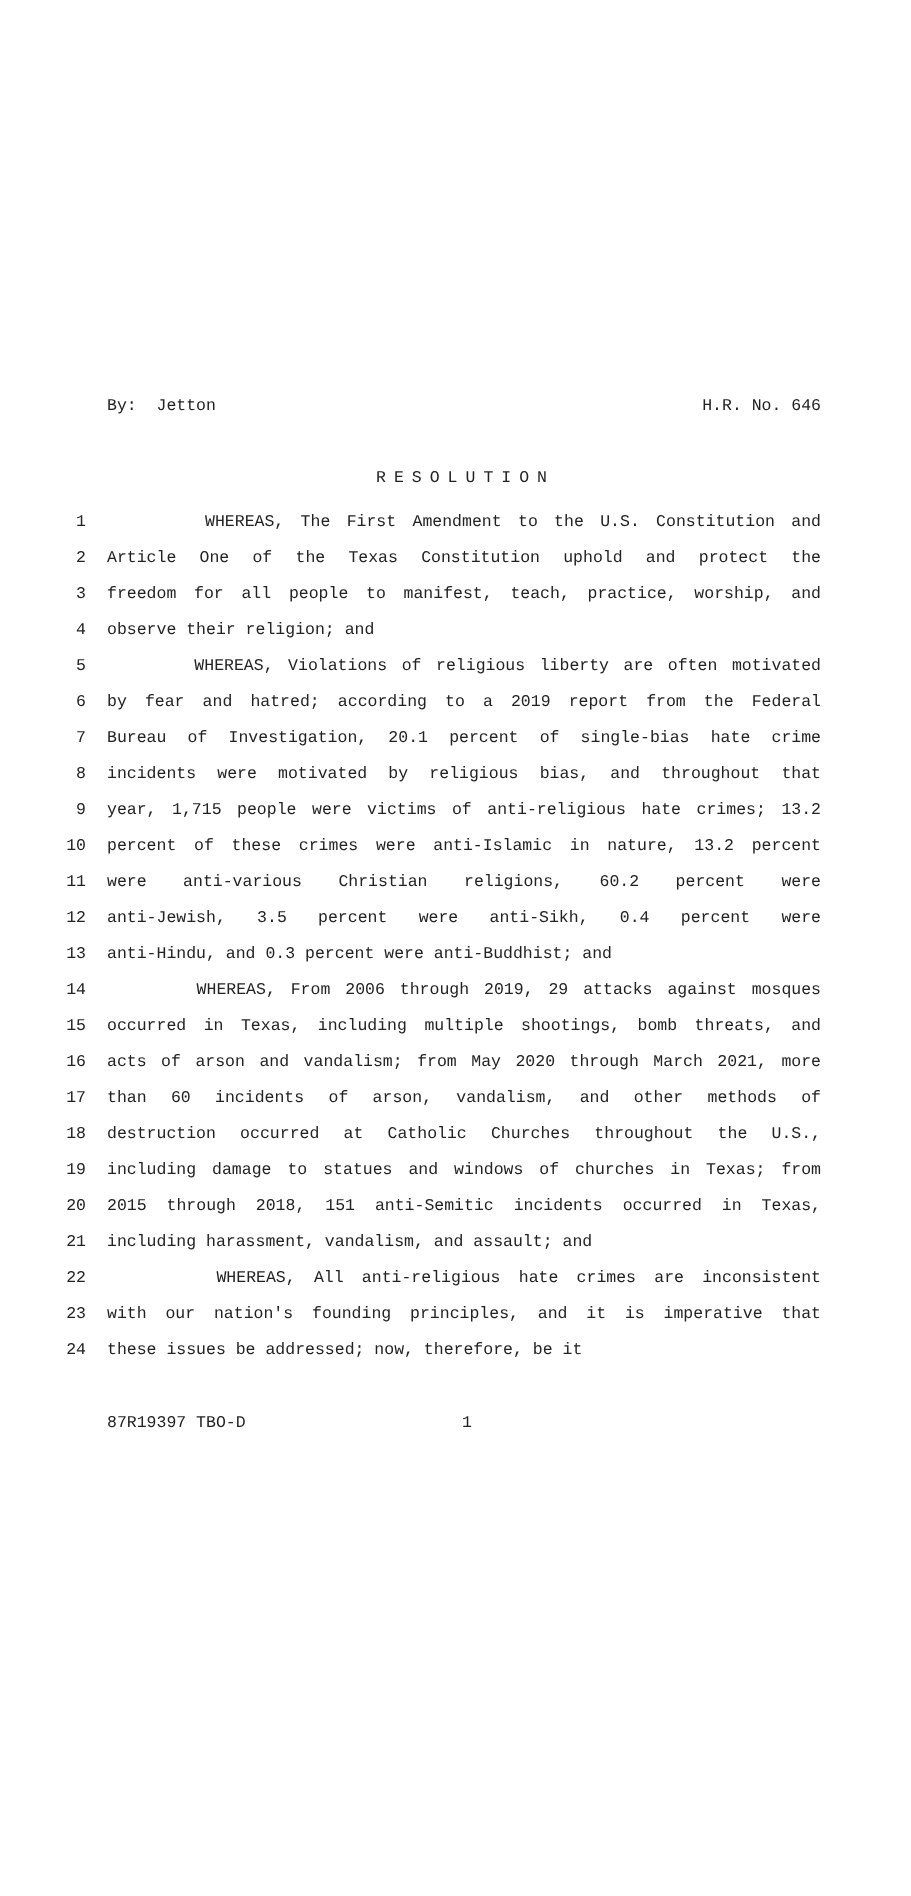By: Jetton H.R. No. 646
RESOLUTION
1 WHEREAS, The First Amendment to the U.S. Constitution and
2 Article One of the Texas Constitution uphold and protect the
3 freedom for all people to manifest, teach, practice, worship, and
4 observe their religion; and
5 WHEREAS, Violations of religious liberty are often motivated
6 by fear and hatred; according to a 2019 report from the Federal
7 Bureau of Investigation, 20.1 percent of single-bias hate crime
8 incidents were motivated by religious bias, and throughout that
9 year, 1,715 people were victims of anti-religious hate crimes; 13.2
10 percent of these crimes were anti-Islamic in nature, 13.2 percent
11 were anti-various Christian religions, 60.2 percent were
12 anti-Jewish, 3.5 percent were anti-Sikh, 0.4 percent were
13 anti-Hindu, and 0.3 percent were anti-Buddhist; and
14 WHEREAS, From 2006 through 2019, 29 attacks against mosques
15 occurred in Texas, including multiple shootings, bomb threats, and
16 acts of arson and vandalism; from May 2020 through March 2021, more
17 than 60 incidents of arson, vandalism, and other methods of
18 destruction occurred at Catholic Churches throughout the U.S.,
19 including damage to statues and windows of churches in Texas; from
20 2015 through 2018, 151 anti-Semitic incidents occurred in Texas,
21 including harassment, vandalism, and assault; and
22 WHEREAS, All anti-religious hate crimes are inconsistent
23 with our nation's founding principles, and it is imperative that
24 these issues be addressed; now, therefore, be it
87R19397 TBO-D 1